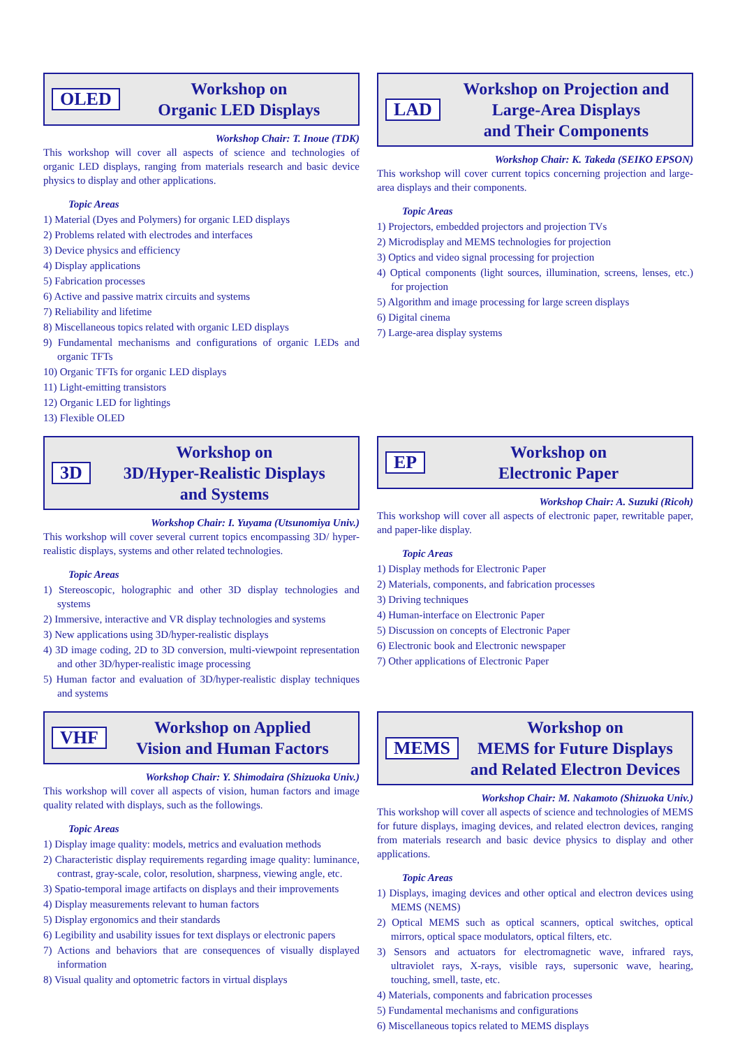OLED
Workshop on
Organic LED Displays
Workshop Chair: T. Inoue (TDK)
This workshop will cover all aspects of science and technologies of organic LED displays, ranging from materials research and basic device physics to display and other applications.
Topic Areas
1) Material (Dyes and Polymers) for organic LED displays
2) Problems related with electrodes and interfaces
3) Device physics and efficiency
4) Display applications
5) Fabrication processes
6) Active and passive matrix circuits and systems
7) Reliability and lifetime
8) Miscellaneous topics related with organic LED displays
9) Fundamental mechanisms and configurations of organic LEDs and organic TFTs
10) Organic TFTs for organic LED displays
11) Light-emitting transistors
12) Organic LED for lightings
13) Flexible OLED
LAD
Workshop on Projection and
Large-Area Displays
and Their Components
Workshop Chair: K. Takeda (SEIKO EPSON)
This workshop will cover current topics concerning projection and large-area displays and their components.
Topic Areas
1) Projectors, embedded projectors and projection TVs
2) Microdisplay and MEMS technologies for projection
3) Optics and video signal processing for projection
4) Optical components (light sources, illumination, screens, lenses, etc.) for projection
5) Algorithm and image processing for large screen displays
6) Digital cinema
7) Large-area display systems
3D
Workshop on
3D/Hyper-Realistic Displays
and Systems
Workshop Chair: I. Yuyama (Utsunomiya Univ.)
This workshop will cover several current topics encompassing 3D/ hyper-realistic displays, systems and other related technologies.
Topic Areas
1) Stereoscopic, holographic and other 3D display technologies and systems
2) Immersive, interactive and VR display technologies and systems
3) New applications using 3D/hyper-realistic displays
4) 3D image coding, 2D to 3D conversion, multi-viewpoint representation and other 3D/hyper-realistic image processing
5) Human factor and evaluation of 3D/hyper-realistic display techniques and systems
EP
Workshop on
Electronic Paper
Workshop Chair: A. Suzuki (Ricoh)
This workshop will cover all aspects of electronic paper, rewritable paper, and paper-like display.
Topic Areas
1) Display methods for Electronic Paper
2) Materials, components, and fabrication processes
3) Driving techniques
4) Human-interface on Electronic Paper
5) Discussion on concepts of Electronic Paper
6) Electronic book and Electronic newspaper
7) Other applications of Electronic Paper
VHF
Workshop on Applied
Vision and Human Factors
Workshop Chair: Y. Shimodaira (Shizuoka Univ.)
This workshop will cover all aspects of vision, human factors and image quality related with displays, such as the followings.
Topic Areas
1) Display image quality: models, metrics and evaluation methods
2) Characteristic display requirements regarding image quality: luminance, contrast, gray-scale, color, resolution, sharpness, viewing angle, etc.
3) Spatio-temporal image artifacts on displays and their improvements
4) Display measurements relevant to human factors
5) Display ergonomics and their standards
6) Legibility and usability issues for text displays or electronic papers
7) Actions and behaviors that are consequences of visually displayed information
8) Visual quality and optometric factors in virtual displays
MEMS
Workshop on
MEMS for Future Displays
and Related Electron Devices
Workshop Chair: M. Nakamoto (Shizuoka Univ.)
This workshop will cover all aspects of science and technologies of MEMS for future displays, imaging devices, and related electron devices, ranging from materials research and basic device physics to display and other applications.
Topic Areas
1) Displays, imaging devices and other optical and electron devices using MEMS (NEMS)
2) Optical MEMS such as optical scanners, optical switches, optical mirrors, optical space modulators, optical filters, etc.
3) Sensors and actuators for electromagnetic wave, infrared rays, ultraviolet rays, X-rays, visible rays, supersonic wave, hearing, touching, smell, taste, etc.
4) Materials, components and fabrication processes
5) Fundamental mechanisms and configurations
6) Miscellaneous topics related to MEMS displays